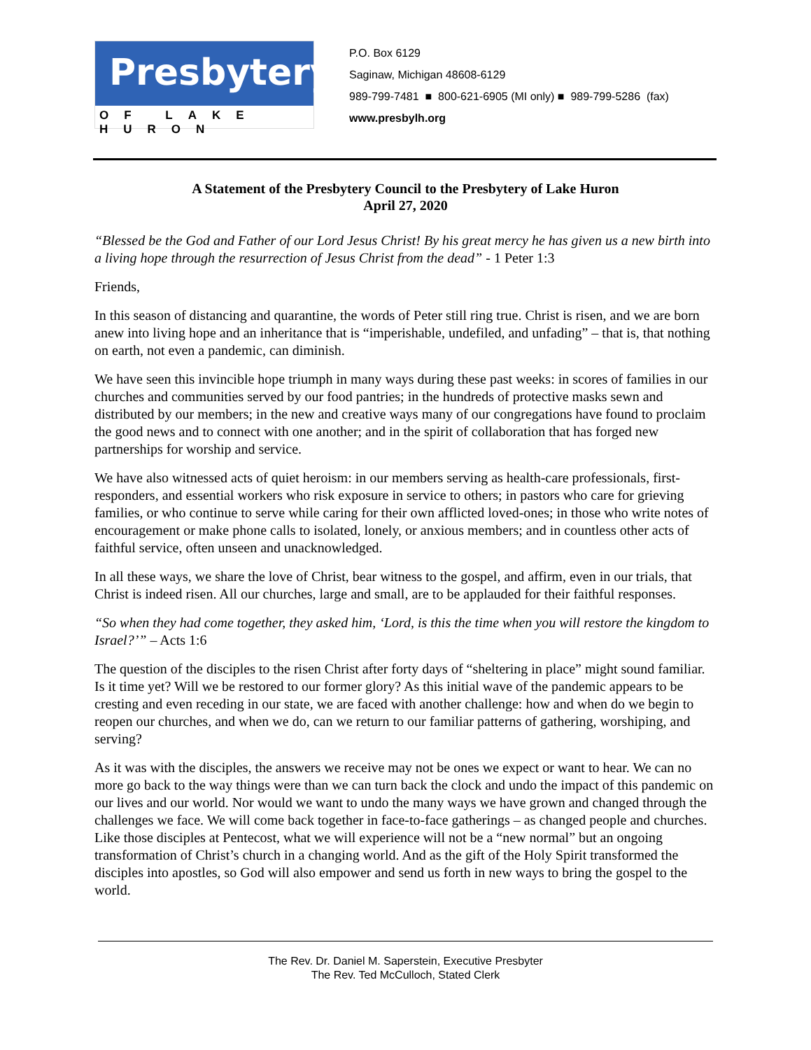Presbytery
OF LAKE HURON
P.O. Box 6129
Saginaw, Michigan 48608-6129
989-799-7481 ■ 800-621-6905 (MI only) ■ 989-799-5286 (fax)
www.presbylh.org
A Statement of the Presbytery Council to the Presbytery of Lake Huron
April 27, 2020
“Blessed be the God and Father of our Lord Jesus Christ! By his great mercy he has given us a new birth into a living hope through the resurrection of Jesus Christ from the dead” - 1 Peter 1:3
Friends,
In this season of distancing and quarantine, the words of Peter still ring true. Christ is risen, and we are born anew into living hope and an inheritance that is “imperishable, undefiled, and unfading” – that is, that nothing on earth, not even a pandemic, can diminish.
We have seen this invincible hope triumph in many ways during these past weeks: in scores of families in our churches and communities served by our food pantries; in the hundreds of protective masks sewn and distributed by our members; in the new and creative ways many of our congregations have found to proclaim the good news and to connect with one another; and in the spirit of collaboration that has forged new partnerships for worship and service.
We have also witnessed acts of quiet heroism: in our members serving as health-care professionals, first-responders, and essential workers who risk exposure in service to others; in pastors who care for grieving families, or who continue to serve while caring for their own afflicted loved-ones; in those who write notes of encouragement or make phone calls to isolated, lonely, or anxious members; and in countless other acts of faithful service, often unseen and unacknowledged.
In all these ways, we share the love of Christ, bear witness to the gospel, and affirm, even in our trials, that Christ is indeed risen. All our churches, large and small, are to be applauded for their faithful responses.
“So when they had come together, they asked him, ‘Lord, is this the time when you will restore the kingdom to Israel?’” – Acts 1:6
The question of the disciples to the risen Christ after forty days of “sheltering in place” might sound familiar. Is it time yet? Will we be restored to our former glory? As this initial wave of the pandemic appears to be cresting and even receding in our state, we are faced with another challenge: how and when do we begin to reopen our churches, and when we do, can we return to our familiar patterns of gathering, worshiping, and serving?
As it was with the disciples, the answers we receive may not be ones we expect or want to hear. We can no more go back to the way things were than we can turn back the clock and undo the impact of this pandemic on our lives and our world. Nor would we want to undo the many ways we have grown and changed through the challenges we face. We will come back together in face-to-face gatherings – as changed people and churches. Like those disciples at Pentecost, what we will experience will not be a “new normal” but an ongoing transformation of Christ’s church in a changing world. And as the gift of the Holy Spirit transformed the disciples into apostles, so God will also empower and send us forth in new ways to bring the gospel to the world.
The Rev. Dr. Daniel M. Saperstein, Executive Presbyter
The Rev. Ted McCulloch, Stated Clerk